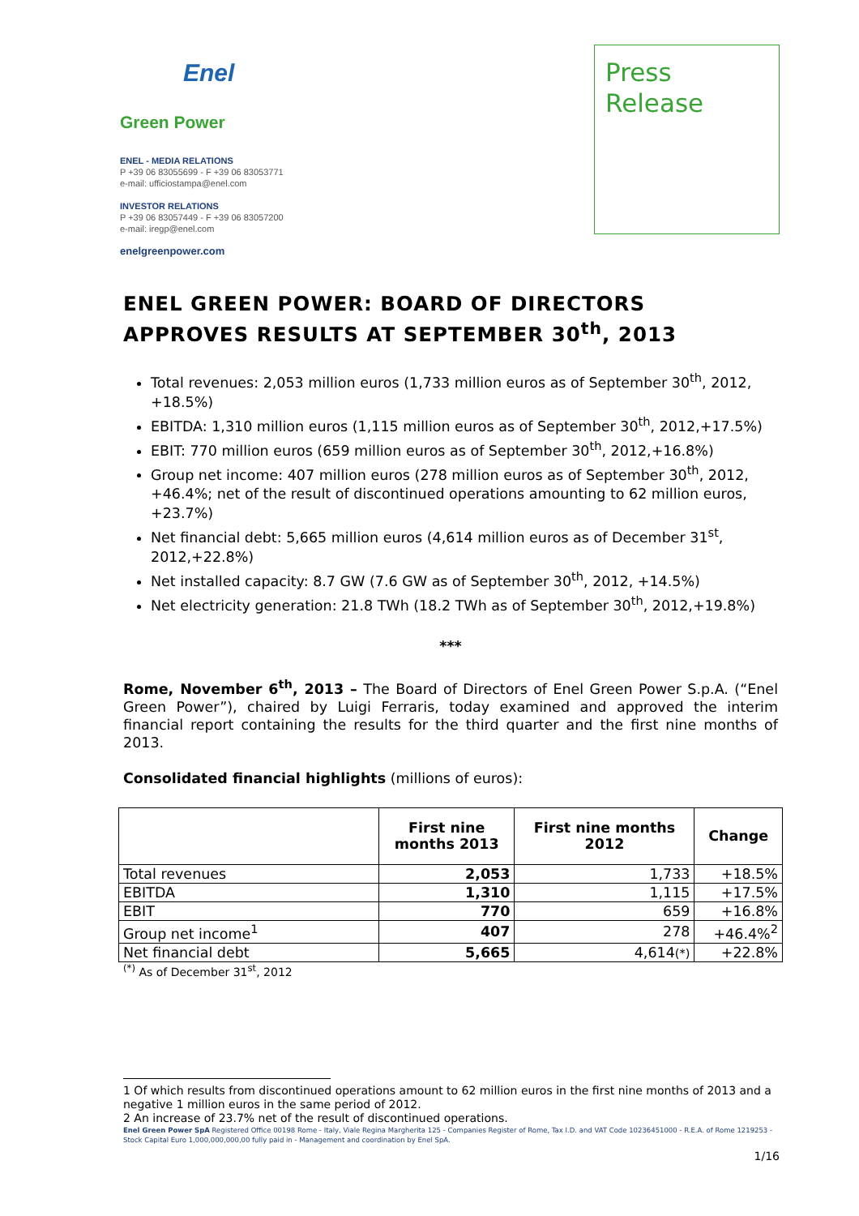Enel
Green Power
ENEL - MEDIA RELATIONS
P +39 06 83055699 - F +39 06 83053771
e-mail: ufficiostampa@enel.com
INVESTOR RELATIONS
P +39 06 83057449 - F +39 06 83057200
e-mail: iregp@enel.com
enelgreenpower.com
Press
Release
ENEL GREEN POWER: BOARD OF DIRECTORS APPROVES RESULTS AT SEPTEMBER 30<sup>th</sup>, 2013
Total revenues: 2,053 million euros (1,733 million euros as of September 30<sup>th</sup>, 2012, +18.5%)
EBITDA: 1,310 million euros (1,115 million euros as of September 30<sup>th</sup>, 2012,+17.5%)
EBIT: 770 million euros (659 million euros as of September 30<sup>th</sup>, 2012,+16.8%)
Group net income: 407 million euros (278 million euros as of September 30<sup>th</sup>, 2012, +46.4%; net of the result of discontinued operations amounting to 62 million euros, +23.7%)
Net financial debt: 5,665 million euros (4,614 million euros as of December 31<sup>st</sup>, 2012,+22.8%)
Net installed capacity: 8.7 GW (7.6 GW as of September 30<sup>th</sup>, 2012, +14.5%)
Net electricity generation: 21.8 TWh (18.2 TWh as of September 30<sup>th</sup>, 2012,+19.8%)
***
Rome, November 6<sup>th</sup>, 2013 – The Board of Directors of Enel Green Power S.p.A. (“Enel Green Power”), chaired by Luigi Ferraris, today examined and approved the interim financial report containing the results for the third quarter and the first nine months of 2013.
Consolidated financial highlights (millions of euros):
| | First nine months 2013 | First nine months 2012 | Change |
| --- | --- | --- | --- |
| Total revenues | 2,053 | 1,733 | +18.5% |
| EBITDA | 1,310 | 1,115 | +17.5% |
| EBIT | 770 | 659 | +16.8% |
| Group net income<sup>1</sup> | 407 | 278 | +46.4%<sup>2</sup> |
| Net financial debt | 5,665 | 4,614 (*) | +22.8% |
<sup>(*)</sup> As of December 31<sup>st</sup>, 2012
1 Of which results from discontinued operations amount to 62 million euros in the first nine months of 2013 and a negative 1 million euros in the same period of 2012.
2 An increase of 23.7% net of the result of discontinued operations.
Enel Green Power SpA Registered Office 00198 Rome - Italy, Viale Regina Margherita 125 - Companies Register of Rome, Tax I.D. and VAT Code 10236451000 - R.E.A. of Rome 1219253 - Stock Capital Euro 1,000,000,000,00 fully paid in - Management and coordination by Enel SpA.
1/16